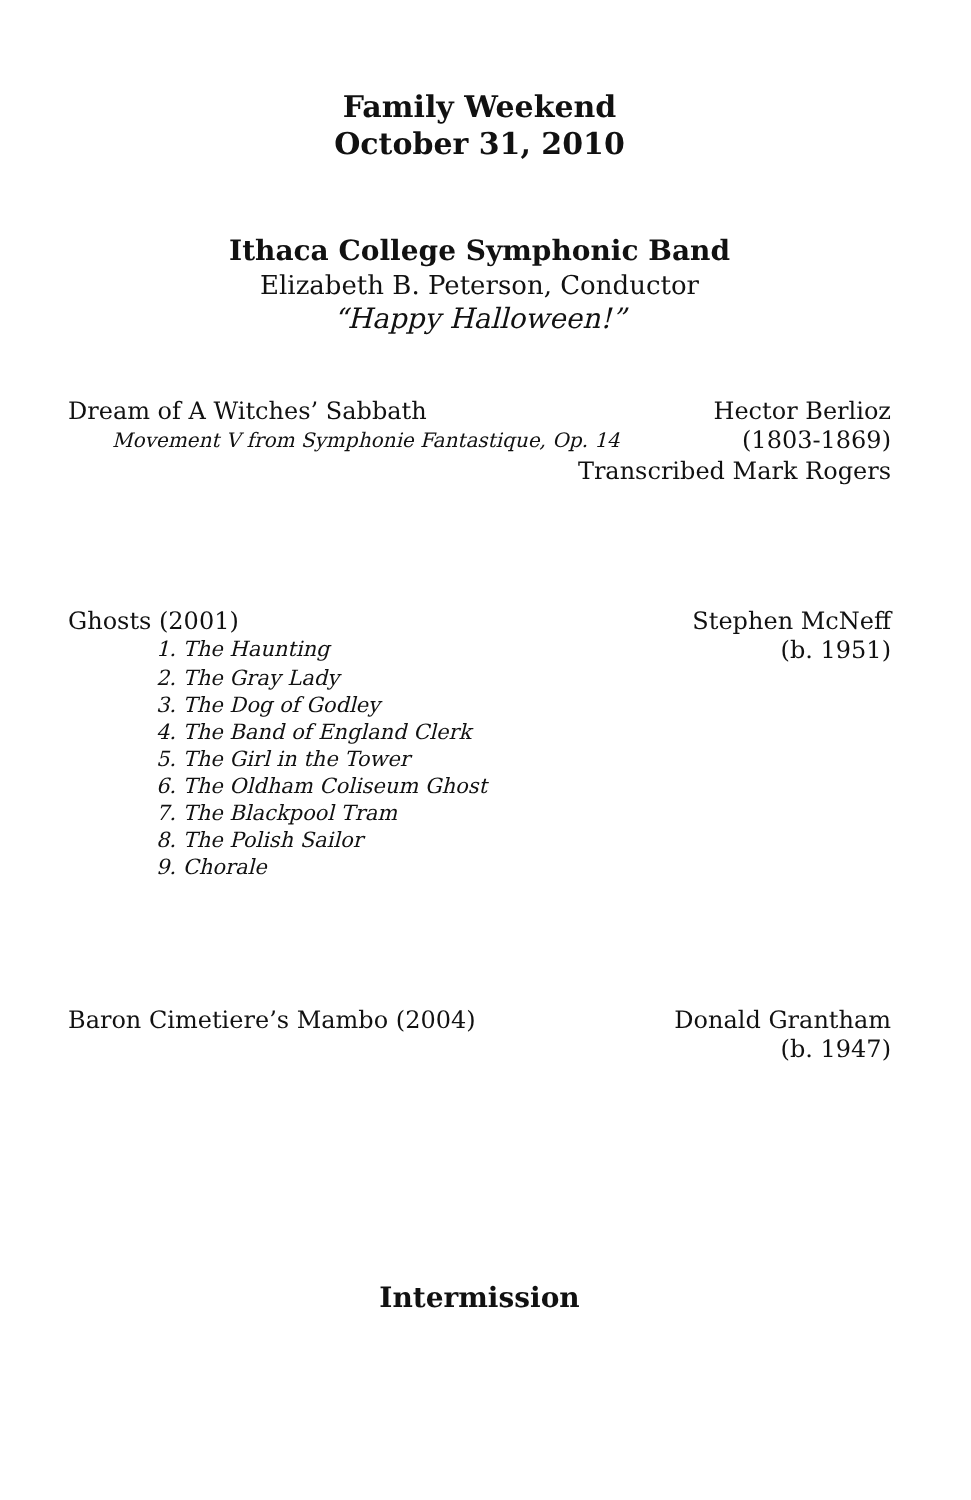Family Weekend
October 31, 2010
Ithaca College Symphonic Band
Elizabeth B. Peterson, Conductor
“Happy Halloween!”
Dream of A Witches’ Sabbath Hector Berlioz
Movement V from Symphonie Fantastique, Op. 14 (1803-1869)
Transcribed Mark Rogers
Ghosts (2001) Stephen McNeff
1. The Haunting
(b. 1951)
2. The Gray Lady
3. The Dog of Godley
4. The Band of England Clerk
5. The Girl in the Tower
6. The Oldham Coliseum Ghost
7. The Blackpool Tram
8. The Polish Sailor
9. Chorale
Baron Cimetiere’s Mambo (2004) Donald Grantham
(b. 1947)
Intermission